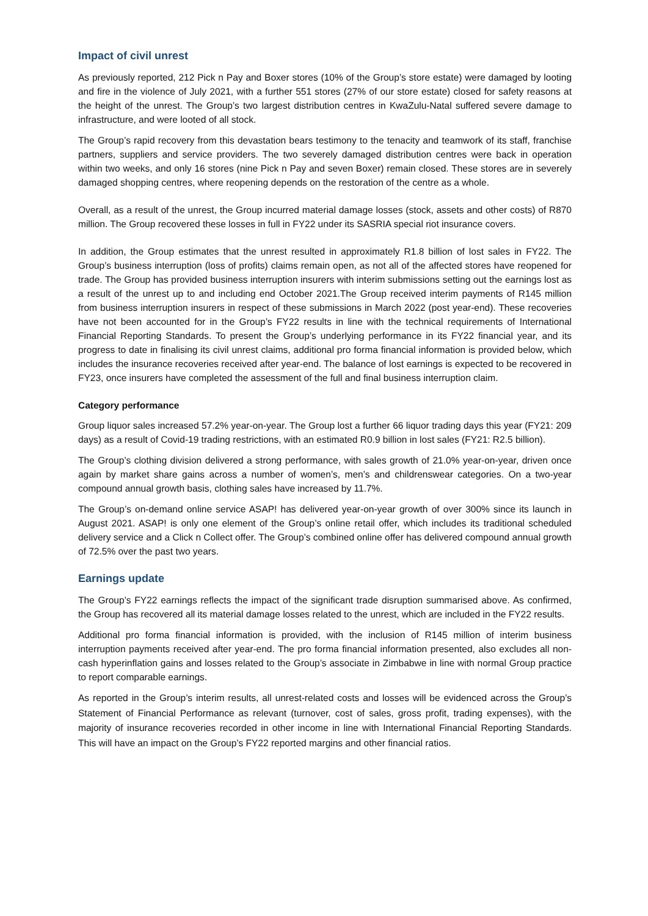Impact of civil unrest
As previously reported, 212 Pick n Pay and Boxer stores (10% of the Group’s store estate) were damaged by looting and fire in the violence of July 2021, with a further 551 stores (27% of our store estate) closed for safety reasons at the height of the unrest. The Group’s two largest distribution centres in KwaZulu-Natal suffered severe damage to infrastructure, and were looted of all stock.
The Group’s rapid recovery from this devastation bears testimony to the tenacity and teamwork of its staff, franchise partners, suppliers and service providers. The two severely damaged distribution centres were back in operation within two weeks, and only 16 stores (nine Pick n Pay and seven Boxer) remain closed. These stores are in severely damaged shopping centres, where reopening depends on the restoration of the centre as a whole.
Overall, as a result of the unrest, the Group incurred material damage losses (stock, assets and other costs) of R870 million. The Group recovered these losses in full in FY22 under its SASRIA special riot insurance covers.
In addition, the Group estimates that the unrest resulted in approximately R1.8 billion of lost sales in FY22. The Group’s business interruption (loss of profits) claims remain open, as not all of the affected stores have reopened for trade. The Group has provided business interruption insurers with interim submissions setting out the earnings lost as a result of the unrest up to and including end October 2021.The Group received interim payments of R145 million from business interruption insurers in respect of these submissions in March 2022 (post year-end). These recoveries have not been accounted for in the Group’s FY22 results in line with the technical requirements of International Financial Reporting Standards. To present the Group’s underlying performance in its FY22 financial year, and its progress to date in finalising its civil unrest claims, additional pro forma financial information is provided below, which includes the insurance recoveries received after year-end. The balance of lost earnings is expected to be recovered in FY23, once insurers have completed the assessment of the full and final business interruption claim.
Category performance
Group liquor sales increased 57.2% year-on-year. The Group lost a further 66 liquor trading days this year (FY21: 209 days) as a result of Covid-19 trading restrictions, with an estimated R0.9 billion in lost sales (FY21: R2.5 billion).
The Group’s clothing division delivered a strong performance, with sales growth of 21.0% year-on-year, driven once again by market share gains across a number of women’s, men’s and childrenswear categories. On a two-year compound annual growth basis, clothing sales have increased by 11.7%.
The Group’s on-demand online service ASAP! has delivered year-on-year growth of over 300% since its launch in August 2021. ASAP! is only one element of the Group’s online retail offer, which includes its traditional scheduled delivery service and a Click n Collect offer. The Group’s combined online offer has delivered compound annual growth of 72.5% over the past two years.
Earnings update
The Group’s FY22 earnings reflects the impact of the significant trade disruption summarised above. As confirmed, the Group has recovered all its material damage losses related to the unrest, which are included in the FY22 results.
Additional pro forma financial information is provided, with the inclusion of R145 million of interim business interruption payments received after year-end. The pro forma financial information presented, also excludes all non-cash hyperinflation gains and losses related to the Group’s associate in Zimbabwe in line with normal Group practice to report comparable earnings.
As reported in the Group’s interim results, all unrest-related costs and losses will be evidenced across the Group’s Statement of Financial Performance as relevant (turnover, cost of sales, gross profit, trading expenses), with the majority of insurance recoveries recorded in other income in line with International Financial Reporting Standards. This will have an impact on the Group’s FY22 reported margins and other financial ratios.